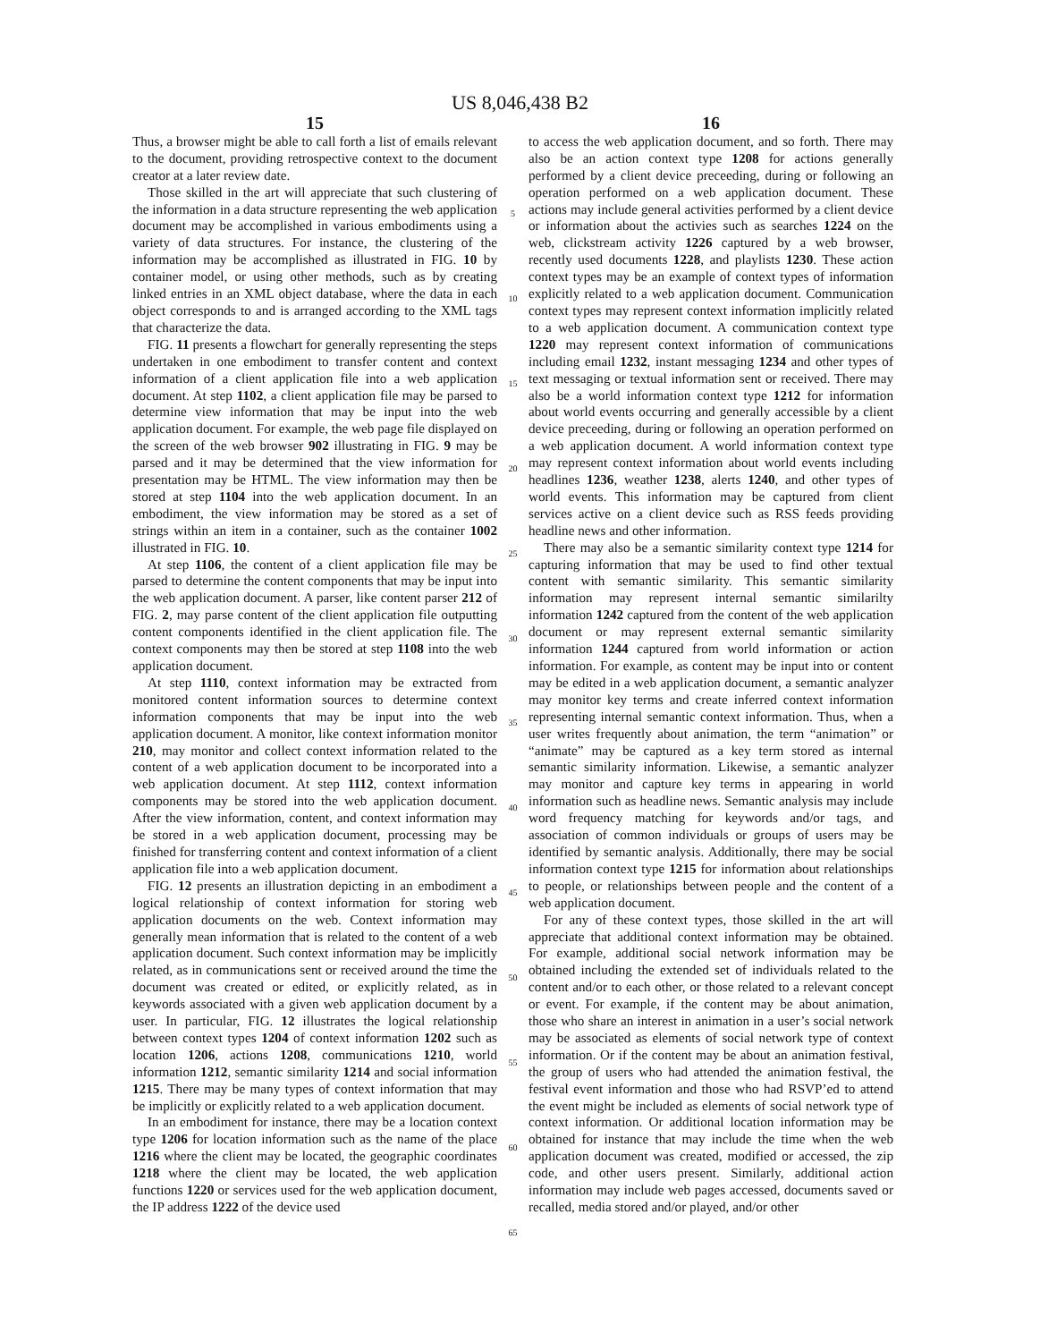US 8,046,438 B2
15
Thus, a browser might be able to call forth a list of emails relevant to the document, providing retrospective context to the document creator at a later review date.
Those skilled in the art will appreciate that such clustering of the information in a data structure representing the web application document may be accomplished in various embodiments using a variety of data structures. For instance, the clustering of the information may be accomplished as illustrated in FIG. 10 by container model, or using other methods, such as by creating linked entries in an XML object database, where the data in each object corresponds to and is arranged according to the XML tags that characterize the data.
FIG. 11 presents a flowchart for generally representing the steps undertaken in one embodiment to transfer content and context information of a client application file into a web application document. At step 1102, a client application file may be parsed to determine view information that may be input into the web application document. For example, the web page file displayed on the screen of the web browser 902 illustrating in FIG. 9 may be parsed and it may be determined that the view information for presentation may be HTML. The view information may then be stored at step 1104 into the web application document. In an embodiment, the view information may be stored as a set of strings within an item in a container, such as the container 1002 illustrated in FIG. 10.
At step 1106, the content of a client application file may be parsed to determine the content components that may be input into the web application document. A parser, like content parser 212 of FIG. 2, may parse content of the client application file outputting content components identified in the client application file. The context components may then be stored at step 1108 into the web application document.
At step 1110, context information may be extracted from monitored content information sources to determine context information components that may be input into the web application document. A monitor, like context information monitor 210, may monitor and collect context information related to the content of a web application document to be incorporated into a web application document. At step 1112, context information components may be stored into the web application document. After the view information, content, and context information may be stored in a web application document, processing may be finished for transferring content and context information of a client application file into a web application document.
FIG. 12 presents an illustration depicting in an embodiment a logical relationship of context information for storing web application documents on the web. Context information may generally mean information that is related to the content of a web application document. Such context information may be implicitly related, as in communications sent or received around the time the document was created or edited, or explicitly related, as in keywords associated with a given web application document by a user. In particular, FIG. 12 illustrates the logical relationship between context types 1204 of context information 1202 such as location 1206, actions 1208, communications 1210, world information 1212, semantic similarity 1214 and social information 1215. There may be many types of context information that may be implicitly or explicitly related to a web application document.
In an embodiment for instance, there may be a location context type 1206 for location information such as the name of the place 1216 where the client may be located, the geographic coordinates 1218 where the client may be located, the web application functions 1220 or services used for the web application document, the IP address 1222 of the device used
5
10
15
20
25
30
35
40
45
50
55
60
65
16
to access the web application document, and so forth. There may also be an action context type 1208 for actions generally performed by a client device preceeding, during or following an operation performed on a web application document. These actions may include general activities performed by a client device or information about the activies such as searches 1224 on the web, clickstream activity 1226 captured by a web browser, recently used documents 1228, and playlists 1230. These action context types may be an example of context types of information explicitly related to a web application document. Communication context types may represent context information implicitly related to a web application document. A communication context type 1220 may represent context information of communications including email 1232, instant messaging 1234 and other types of text messaging or textual information sent or received. There may also be a world information context type 1212 for information about world events occurring and generally accessible by a client device preceeding, during or following an operation performed on a web application document. A world information context type may represent context information about world events including headlines 1236, weather 1238, alerts 1240, and other types of world events. This information may be captured from client services active on a client device such as RSS feeds providing headline news and other information.
There may also be a semantic similarity context type 1214 for capturing information that may be used to find other textual content with semantic similarity. This semantic similarity information may represent internal semantic similarilty information 1242 captured from the content of the web application document or may represent external semantic similarity information 1244 captured from world information or action information. For example, as content may be input into or content may be edited in a web application document, a semantic analyzer may monitor key terms and create inferred context information representing internal semantic context information. Thus, when a user writes frequently about animation, the term “animation” or “animate” may be captured as a key term stored as internal semantic similarity information. Likewise, a semantic analyzer may monitor and capture key terms in appearing in world information such as headline news. Semantic analysis may include word frequency matching for keywords and/or tags, and association of common individuals or groups of users may be identified by semantic analysis. Additionally, there may be social information context type 1215 for information about relationships to people, or relationships between people and the content of a web application document.
For any of these context types, those skilled in the art will appreciate that additional context information may be obtained. For example, additional social network information may be obtained including the extended set of individuals related to the content and/or to each other, or those related to a relevant concept or event. For example, if the content may be about animation, those who share an interest in animation in a user’s social network may be associated as elements of social network type of context information. Or if the content may be about an animation festival, the group of users who had attended the animation festival, the festival event information and those who had RSVP’ed to attend the event might be included as elements of social network type of context information. Or additional location information may be obtained for instance that may include the time when the web application document was created, modified or accessed, the zip code, and other users present. Similarly, additional action information may include web pages accessed, documents saved or recalled, media stored and/or played, and/or other